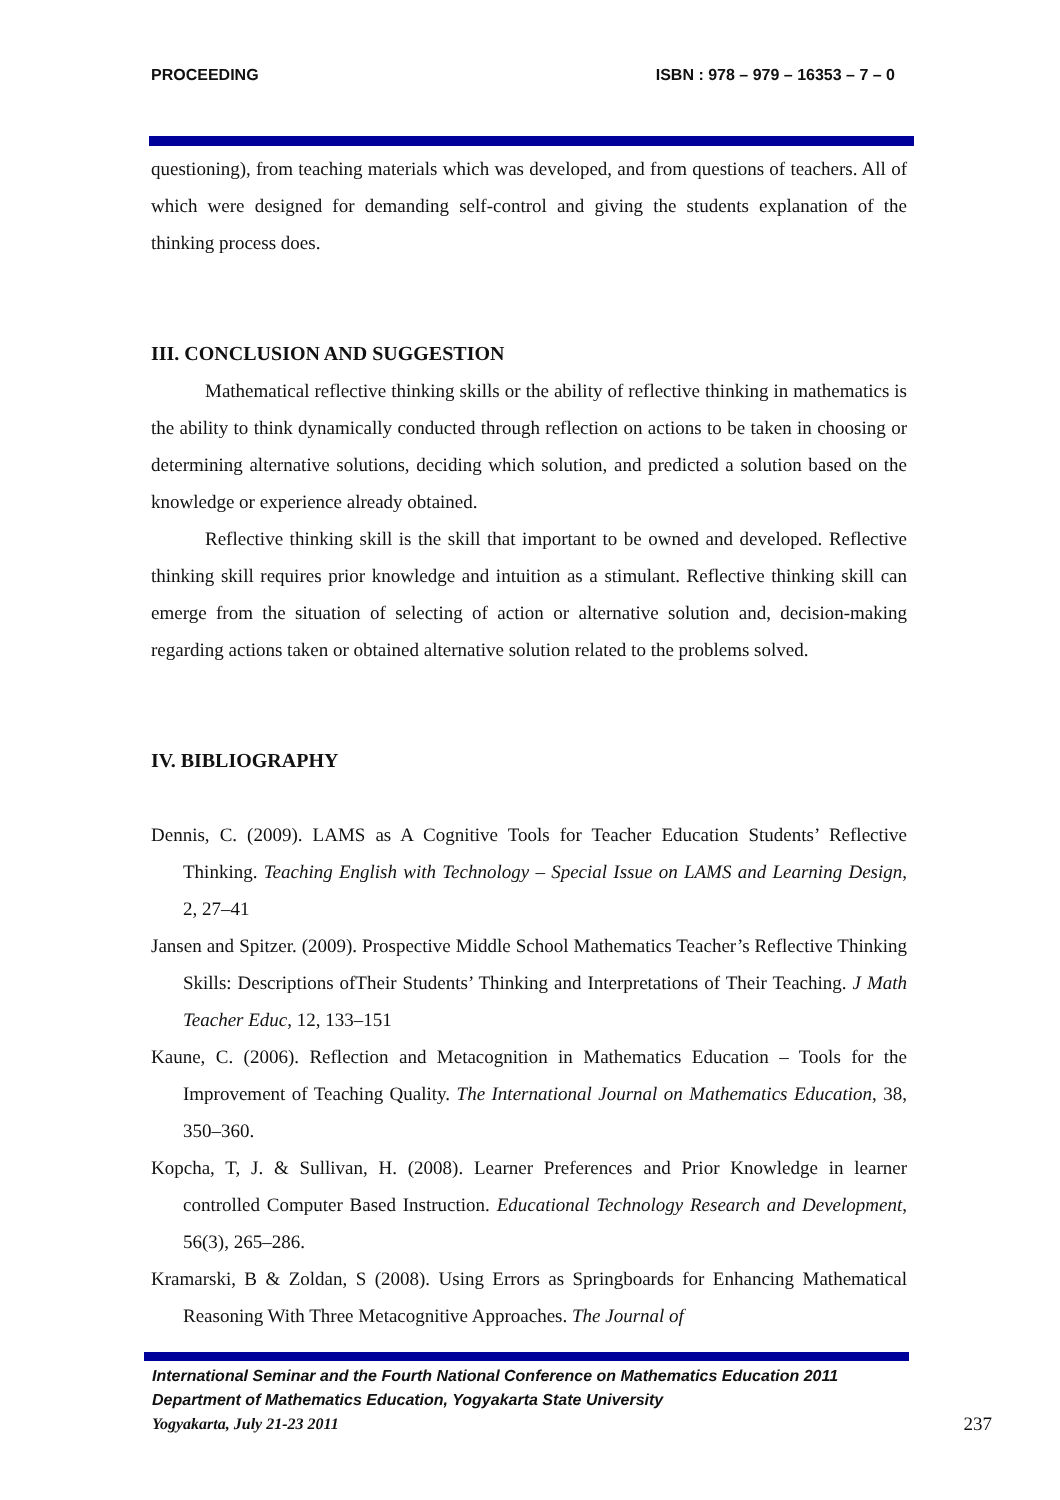PROCEEDING ISBN : 978 – 979 – 16353 – 7 – 0
questioning), from teaching materials which was developed, and from questions of teachers. All of which were designed for demanding self-control and giving the students explanation of the thinking process does.
III. CONCLUSION AND SUGGESTION
Mathematical reflective thinking skills or the ability of reflective thinking in mathematics is the ability to think dynamically conducted through reflection on actions to be taken in choosing or determining alternative solutions, deciding which solution, and predicted a solution based on the knowledge or experience already obtained.
Reflective thinking skill is the skill that important to be owned and developed. Reflective thinking skill requires prior knowledge and intuition as a stimulant. Reflective thinking skill can emerge from the situation of selecting of action or alternative solution and, decision-making regarding actions taken or obtained alternative solution related to the problems solved.
IV. BIBLIOGRAPHY
Dennis, C. (2009). LAMS as A Cognitive Tools for Teacher Education Students’ Reflective Thinking. Teaching English with Technology – Special Issue on LAMS and Learning Design, 2, 27–41
Jansen and Spitzer. (2009). Prospective Middle School Mathematics Teacher’s Reflective Thinking Skills: Descriptions ofTheir Students’ Thinking and Interpretations of Their Teaching. J Math Teacher Educ, 12, 133–151
Kaune, C. (2006). Reflection and Metacognition in Mathematics Education – Tools for the Improvement of Teaching Quality. The International Journal on Mathematics Education, 38, 350–360.
Kopcha, T, J. & Sullivan, H. (2008). Learner Preferences and Prior Knowledge in learner controlled Computer Based Instruction. Educational Technology Research and Development, 56(3), 265–286.
Kramarski, B & Zoldan, S (2008). Using Errors as Springboards for Enhancing Mathematical Reasoning With Three Metacognitive Approaches. The Journal of
International Seminar and the Fourth National Conference on Mathematics Education 2011
Department of Mathematics Education, Yogyakarta State University
Yogyakarta, July 21-23 2011 237